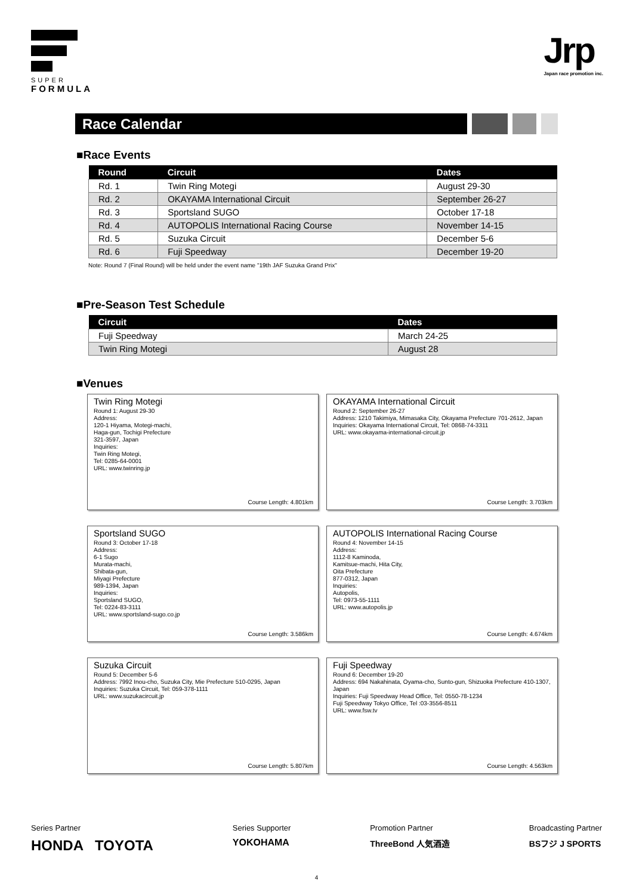SUPER
FORMULA
Jrp
Japan race promotion inc.
Race Calendar
■Race Events
| Round | Circuit | Dates |
| --- | --- | --- |
| Rd. 1 | Twin Ring Motegi | August 29-30 |
| Rd. 2 | OKAYAMA International Circuit | September 26-27 |
| Rd. 3 | Sportsland SUGO | October 17-18 |
| Rd. 4 | AUTOPOLIS International Racing Course | November 14-15 |
| Rd. 5 | Suzuka Circuit | December 5-6 |
| Rd. 6 | Fuji Speedway | December 19-20 |
Note: Round 7 (Final Round) will be held under the event name "19th JAF Suzuka Grand Prix"
■Pre-Season Test Schedule
| Circuit | Dates |
| --- | --- |
| Fuji Speedway | March 24-25 |
| Twin Ring Motegi | August 28 |
■Venues
Twin Ring Motegi
Round 1: August 29-30
Address:
120-1 Hiyama, Motegi-machi,
Haga-gun, Tochigi Prefecture
321-3597, Japan
Inquiries:
Twin Ring Motegi,
Tel: 0285-64-0001
URL: www.twinring.jp
Course Length: 4.801km
OKAYAMA International Circuit
Round 2: September 26-27
Address: 1210 Takimiya, Mimasaka City, Okayama Prefecture 701-2612, Japan
Inquiries: Okayama International Circuit, Tel: 0868-74-3311
URL: www.okayama-international-circuit.jp
Course Length: 3.703km
Sportsland SUGO
Round 3: October 17-18
Address:
6-1 Sugo
Murata-machi,
Shibata-gun,
Miyagi Prefecture
989-1394, Japan
Inquiries:
Sportsland SUGO,
Tel: 0224-83-3111
URL: www.sportsland-sugo.co.jp
Course Length: 3.586km
AUTOPOLIS International Racing Course
Round 4: November 14-15
Address:
1112-8 Kaminoda,
Kamitsue-machi, Hita City,
Oita Prefecture
877-0312, Japan
Inquiries:
Autopolis,
Tel: 0973-55-1111
URL: www.autopolis.jp
Course Length: 4.674km
Suzuka Circuit
Round 5: December 5-6
Address: 7992 Inou-cho, Suzuka City, Mie Prefecture 510-0295, Japan
Inquiries: Suzuka Circuit, Tel: 059-378-1111
URL: www.suzukacircuit.jp
Course Length: 5.807km
Fuji Speedway
Round 6: December 19-20
Address: 694 Nakahinata, Oyama-cho, Sunto-gun, Shizuoka Prefecture 410-1307, Japan
Inquiries: Fuji Speedway Head Office, Tel: 0550-78-1234
Fuji Speedway Tokyo Office, Tel :03-3556-8511
URL: www.fsw.tv
Course Length: 4.563km
Series Partner
HONDA TOYOTA
Series Supporter
YOKOHAMA
Promotion Partner
ThreeBond 人気酒造
Broadcasting Partner
BSフジ J SPORTS
4